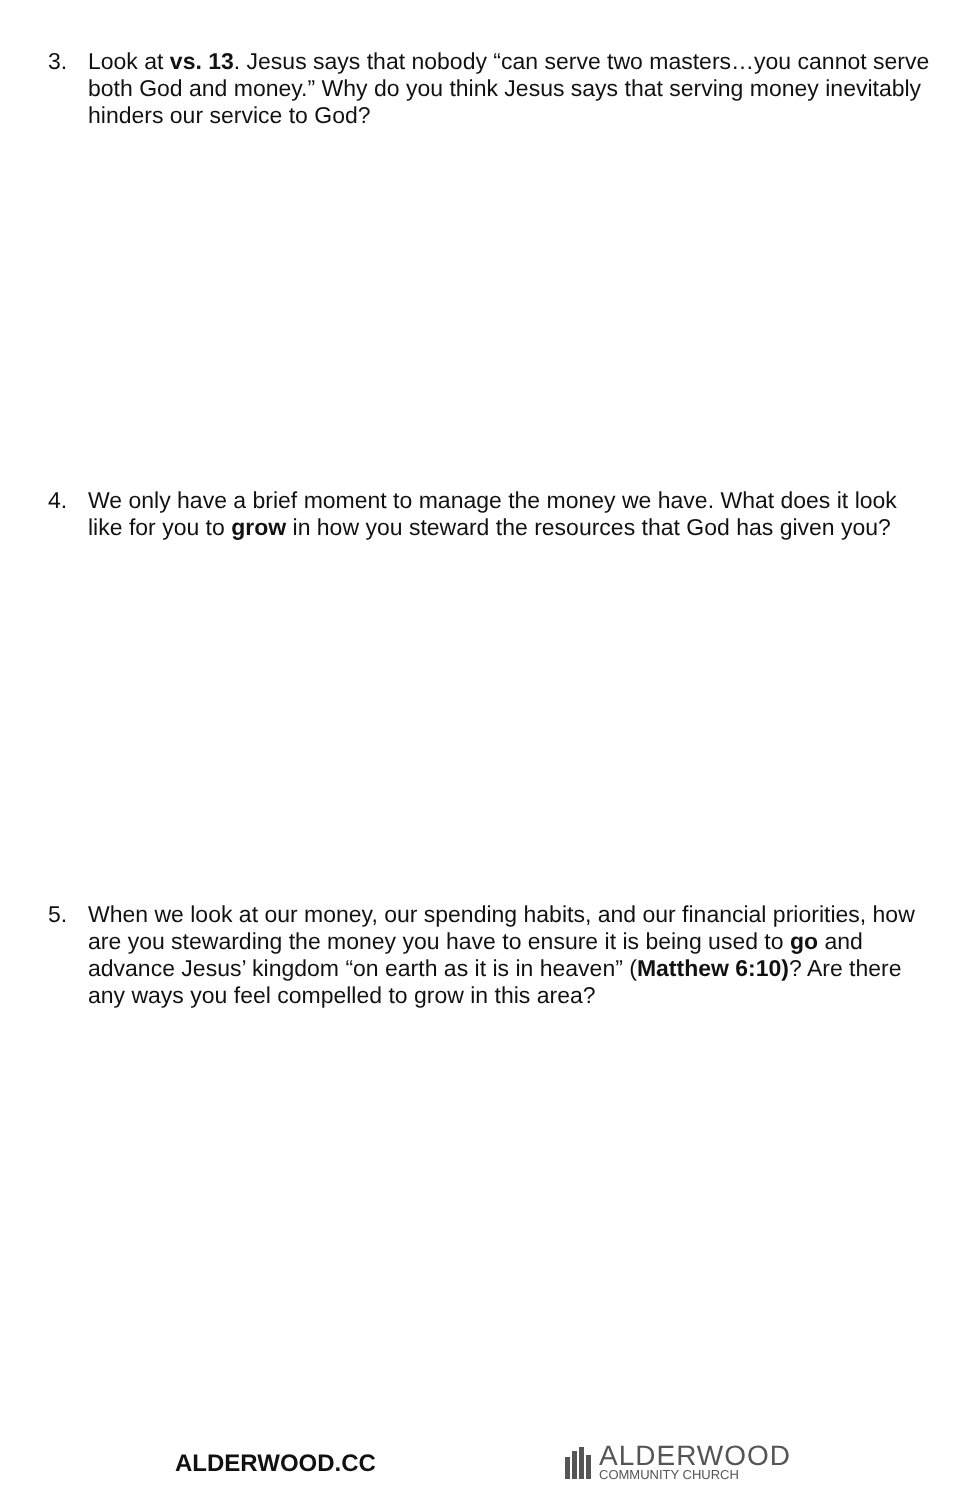3.
Look at vs. 13. Jesus says that nobody “can serve two masters…you cannot serve both God and money.” Why do you think Jesus says that serving money inevitably hinders our service to God?
4.
We only have a brief moment to manage the money we have. What does it look like for you to grow in how you steward the resources that God has given you?
5.
When we look at our money, our spending habits, and our financial priorities, how are you stewarding the money you have to ensure it is being used to go and advance Jesus’ kingdom “on earth as it is in heaven” (Matthew 6:10)? Are there any ways you feel compelled to grow in this area?
ALDERWOOD.CC
ALDERWOOD
COMMUNITY CHURCH